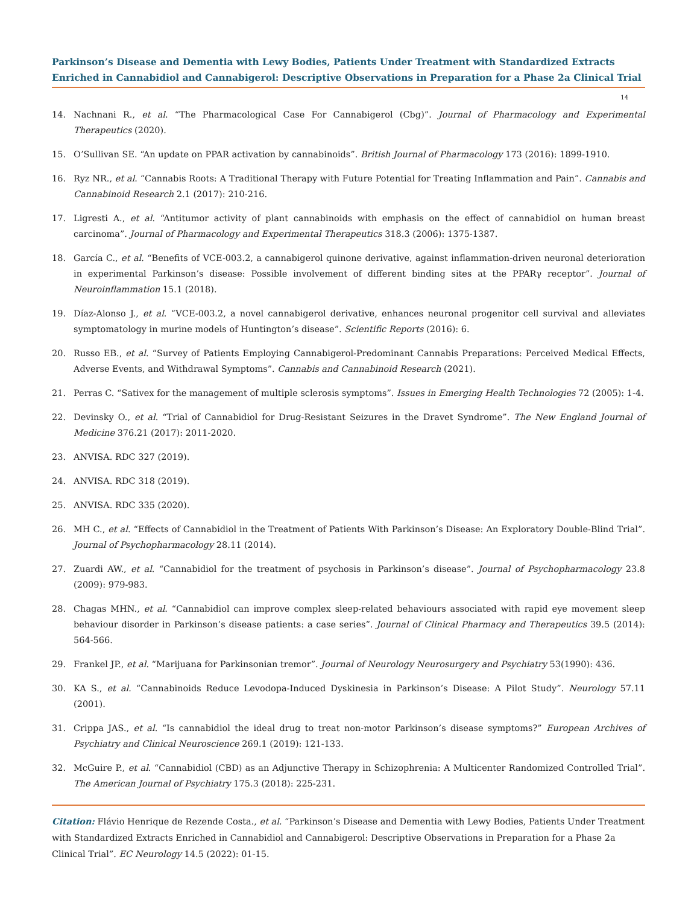Parkinson’s Disease and Dementia with Lewy Bodies, Patients Under Treatment with Standardized Extracts Enriched in Cannabidiol and Cannabigerol: Descriptive Observations in Preparation for a Phase 2a Clinical Trial
14
14. Nachnani R., et al. “The Pharmacological Case For Cannabigerol (Cbg)”. Journal of Pharmacology and Experimental Therapeutics (2020).
15. O’Sullivan SE. “An update on PPAR activation by cannabinoids”. British Journal of Pharmacology 173 (2016): 1899-1910.
16. Ryz NR., et al. “Cannabis Roots: A Traditional Therapy with Future Potential for Treating Inflammation and Pain”. Cannabis and Cannabinoid Research 2.1 (2017): 210-216.
17. Ligresti A., et al. “Antitumor activity of plant cannabinoids with emphasis on the effect of cannabidiol on human breast carcinoma”. Journal of Pharmacology and Experimental Therapeutics 318.3 (2006): 1375-1387.
18. García C., et al. “Benefits of VCE-003.2, a cannabigerol quinone derivative, against inflammation-driven neuronal deterioration in experimental Parkinson’s disease: Possible involvement of different binding sites at the PPARγ receptor”. Journal of Neuroinflammation 15.1 (2018).
19. Díaz-Alonso J., et al. “VCE-003.2, a novel cannabigerol derivative, enhances neuronal progenitor cell survival and alleviates symptomatology in murine models of Huntington’s disease”. Scientific Reports (2016): 6.
20. Russo EB., et al. “Survey of Patients Employing Cannabigerol-Predominant Cannabis Preparations: Perceived Medical Effects, Adverse Events, and Withdrawal Symptoms”. Cannabis and Cannabinoid Research (2021).
21. Perras C. “Sativex for the management of multiple sclerosis symptoms”. Issues in Emerging Health Technologies 72 (2005): 1-4.
22. Devinsky O., et al. “Trial of Cannabidiol for Drug-Resistant Seizures in the Dravet Syndrome”. The New England Journal of Medicine 376.21 (2017): 2011-2020.
23. ANVISA. RDC 327 (2019).
24. ANVISA. RDC 318 (2019).
25. ANVISA. RDC 335 (2020).
26. MH C., et al. “Effects of Cannabidiol in the Treatment of Patients With Parkinson’s Disease: An Exploratory Double-Blind Trial”. Journal of Psychopharmacology 28.11 (2014).
27. Zuardi AW., et al. “Cannabidiol for the treatment of psychosis in Parkinson’s disease”. Journal of Psychopharmacology 23.8 (2009): 979-983.
28. Chagas MHN., et al. “Cannabidiol can improve complex sleep-related behaviours associated with rapid eye movement sleep behaviour disorder in Parkinson’s disease patients: a case series”. Journal of Clinical Pharmacy and Therapeutics 39.5 (2014): 564-566.
29. Frankel JP., et al. “Marijuana for Parkinsonian tremor”. Journal of Neurology Neurosurgery and Psychiatry 53(1990): 436.
30. KA S., et al. “Cannabinoids Reduce Levodopa-Induced Dyskinesia in Parkinson’s Disease: A Pilot Study”. Neurology 57.11 (2001).
31. Crippa JAS., et al. “Is cannabidiol the ideal drug to treat non-motor Parkinson’s disease symptoms?” European Archives of Psychiatry and Clinical Neuroscience 269.1 (2019): 121-133.
32. McGuire P., et al. “Cannabidiol (CBD) as an Adjunctive Therapy in Schizophrenia: A Multicenter Randomized Controlled Trial”. The American Journal of Psychiatry 175.3 (2018): 225-231.
Citation: Flávio Henrique de Rezende Costa., et al. “Parkinson’s Disease and Dementia with Lewy Bodies, Patients Under Treatment with Standardized Extracts Enriched in Cannabidiol and Cannabigerol: Descriptive Observations in Preparation for a Phase 2a Clinical Trial”. EC Neurology 14.5 (2022): 01-15.